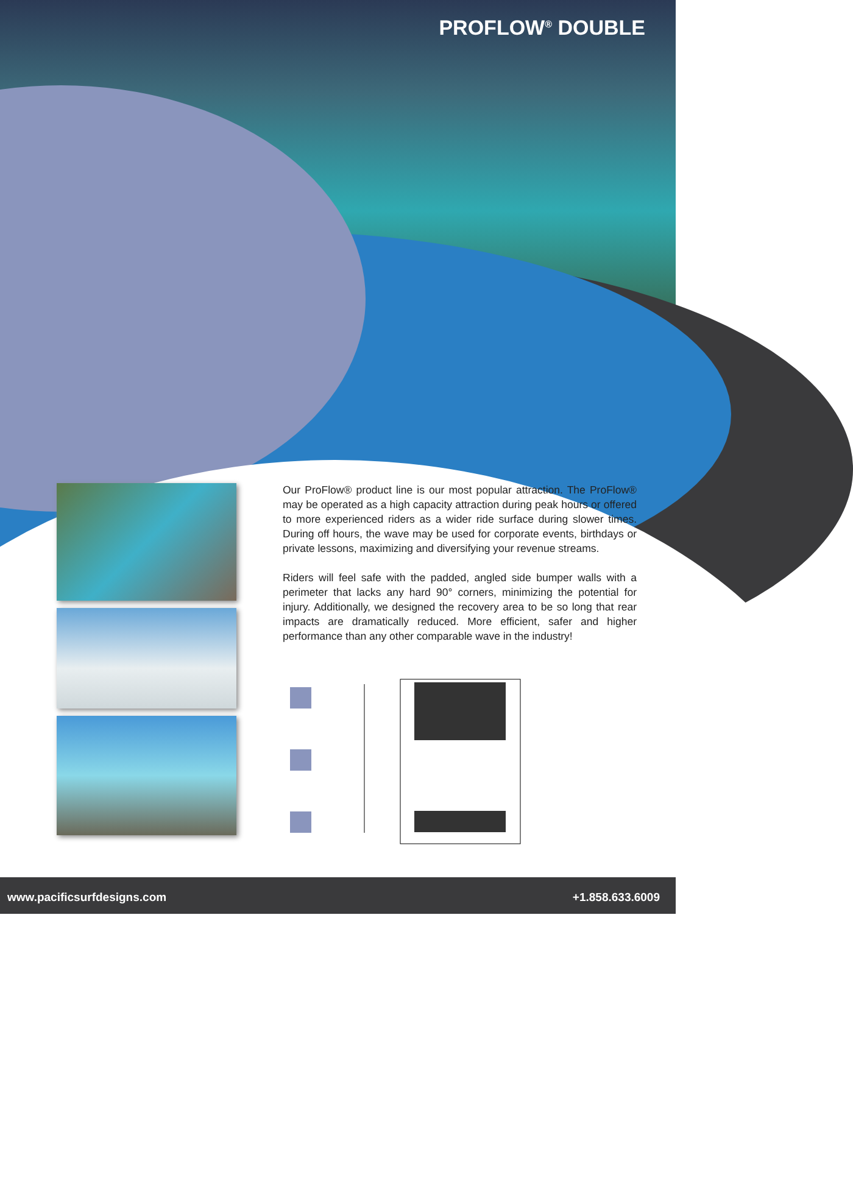PROFLOW<sup>®</sup> DOUBLE
Our ProFlow® product line is our most popular attraction. The ProFlow® may be operated as a high capacity attraction during peak hours or offered to more experienced riders as a wider ride surface during slower times. During off hours, the wave may be used for corporate events, birthdays or private lessons, maximizing and diversifying your revenue streams.
Riders will feel safe with the padded, angled side bumper walls with a perimeter that lacks any hard 90° corners, minimizing the potential for injury. Additionally, we designed the recovery area to be so long that rear impacts are dramatically reduced. More efficient, safer and higher performance than any other comparable wave in the industry!
www.pacificsurfdesigns.com +1.858.633.6009